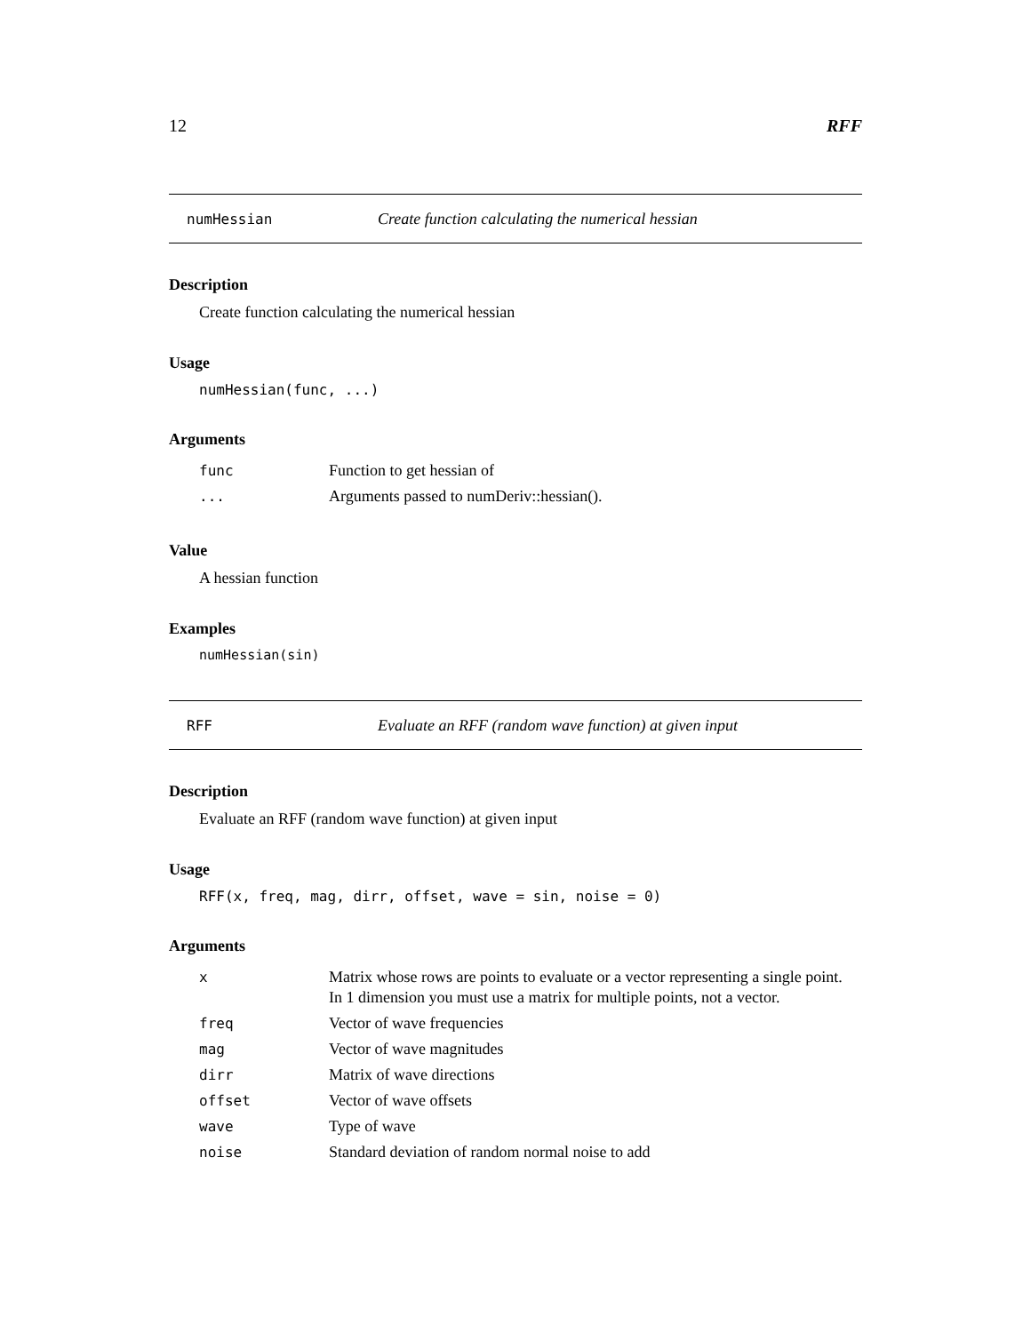12 RFF
numHessian Create function calculating the numerical hessian
Description
Create function calculating the numerical hessian
Usage
numHessian(func, ...)
Arguments
| func | Function to get hessian of |
| ... | Arguments passed to numDeriv::hessian(). |
Value
A hessian function
Examples
numHessian(sin)
RFF Evaluate an RFF (random wave function) at given input
Description
Evaluate an RFF (random wave function) at given input
Usage
RFF(x, freq, mag, dirr, offset, wave = sin, noise = 0)
Arguments
| x | Matrix whose rows are points to evaluate or a vector representing a single point. In 1 dimension you must use a matrix for multiple points, not a vector. |
| freq | Vector of wave frequencies |
| mag | Vector of wave magnitudes |
| dirr | Matrix of wave directions |
| offset | Vector of wave offsets |
| wave | Type of wave |
| noise | Standard deviation of random normal noise to add |